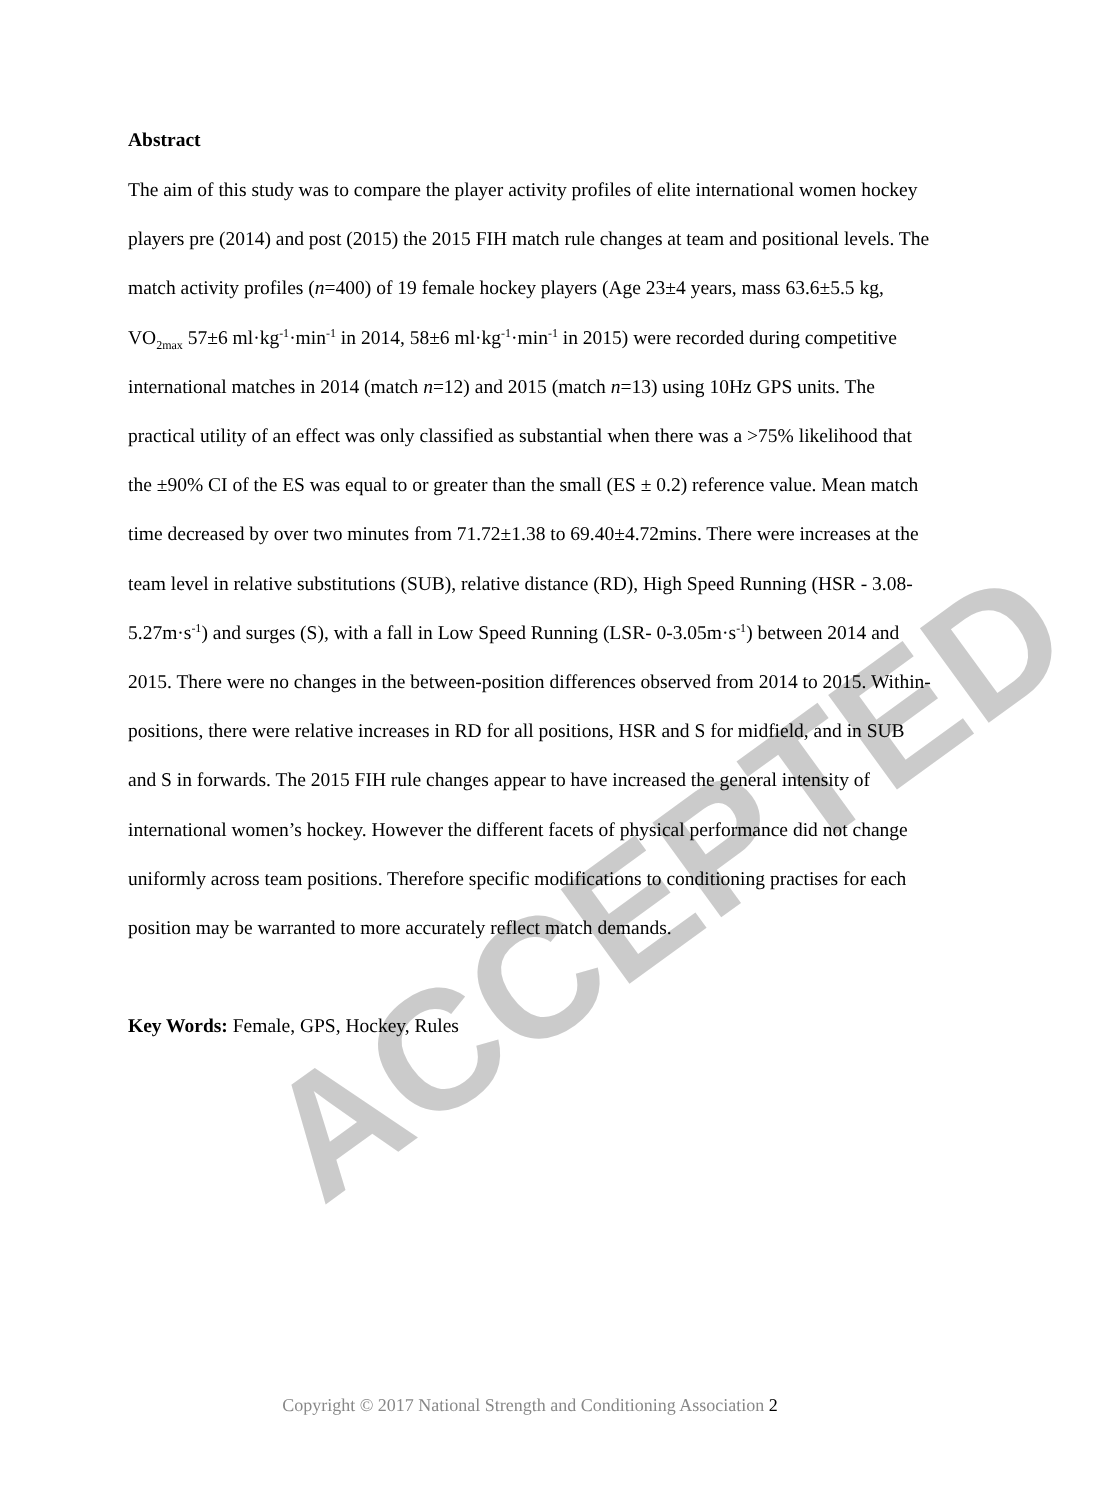ACCEPTED
Abstract
The aim of this study was to compare the player activity profiles of elite international women hockey players pre (2014) and post (2015) the 2015 FIH match rule changes at team and positional levels. The match activity profiles (n=400) of 19 female hockey players (Age 23±4 years, mass 63.6±5.5 kg, VO<sub>2max</sub> 57±6 ml·kg<sup>-1</sup>·min<sup>-1</sup> in 2014, 58±6 ml·kg<sup>-1</sup>·min<sup>-1</sup> in 2015) were recorded during competitive international matches in 2014 (match n=12) and 2015 (match n=13) using 10Hz GPS units. The practical utility of an effect was only classified as substantial when there was a >75% likelihood that the ±90% CI of the ES was equal to or greater than the small (ES ± 0.2) reference value. Mean match time decreased by over two minutes from 71.72±1.38 to 69.40±4.72mins. There were increases at the team level in relative substitutions (SUB), relative distance (RD), High Speed Running (HSR - 3.08-5.27m·s<sup>-1</sup>) and surges (S), with a fall in Low Speed Running (LSR- 0-3.05m·s<sup>-1</sup>) between 2014 and 2015. There were no changes in the between-position differences observed from 2014 to 2015. Within-positions, there were relative increases in RD for all positions, HSR and S for midfield, and in SUB and S in forwards. The 2015 FIH rule changes appear to have increased the general intensity of international women’s hockey. However the different facets of physical performance did not change uniformly across team positions. Therefore specific modifications to conditioning practises for each position may be warranted to more accurately reflect match demands.
Key Words: Female, GPS, Hockey, Rules
Copyright © 2017 National Strength and Conditioning Association 2